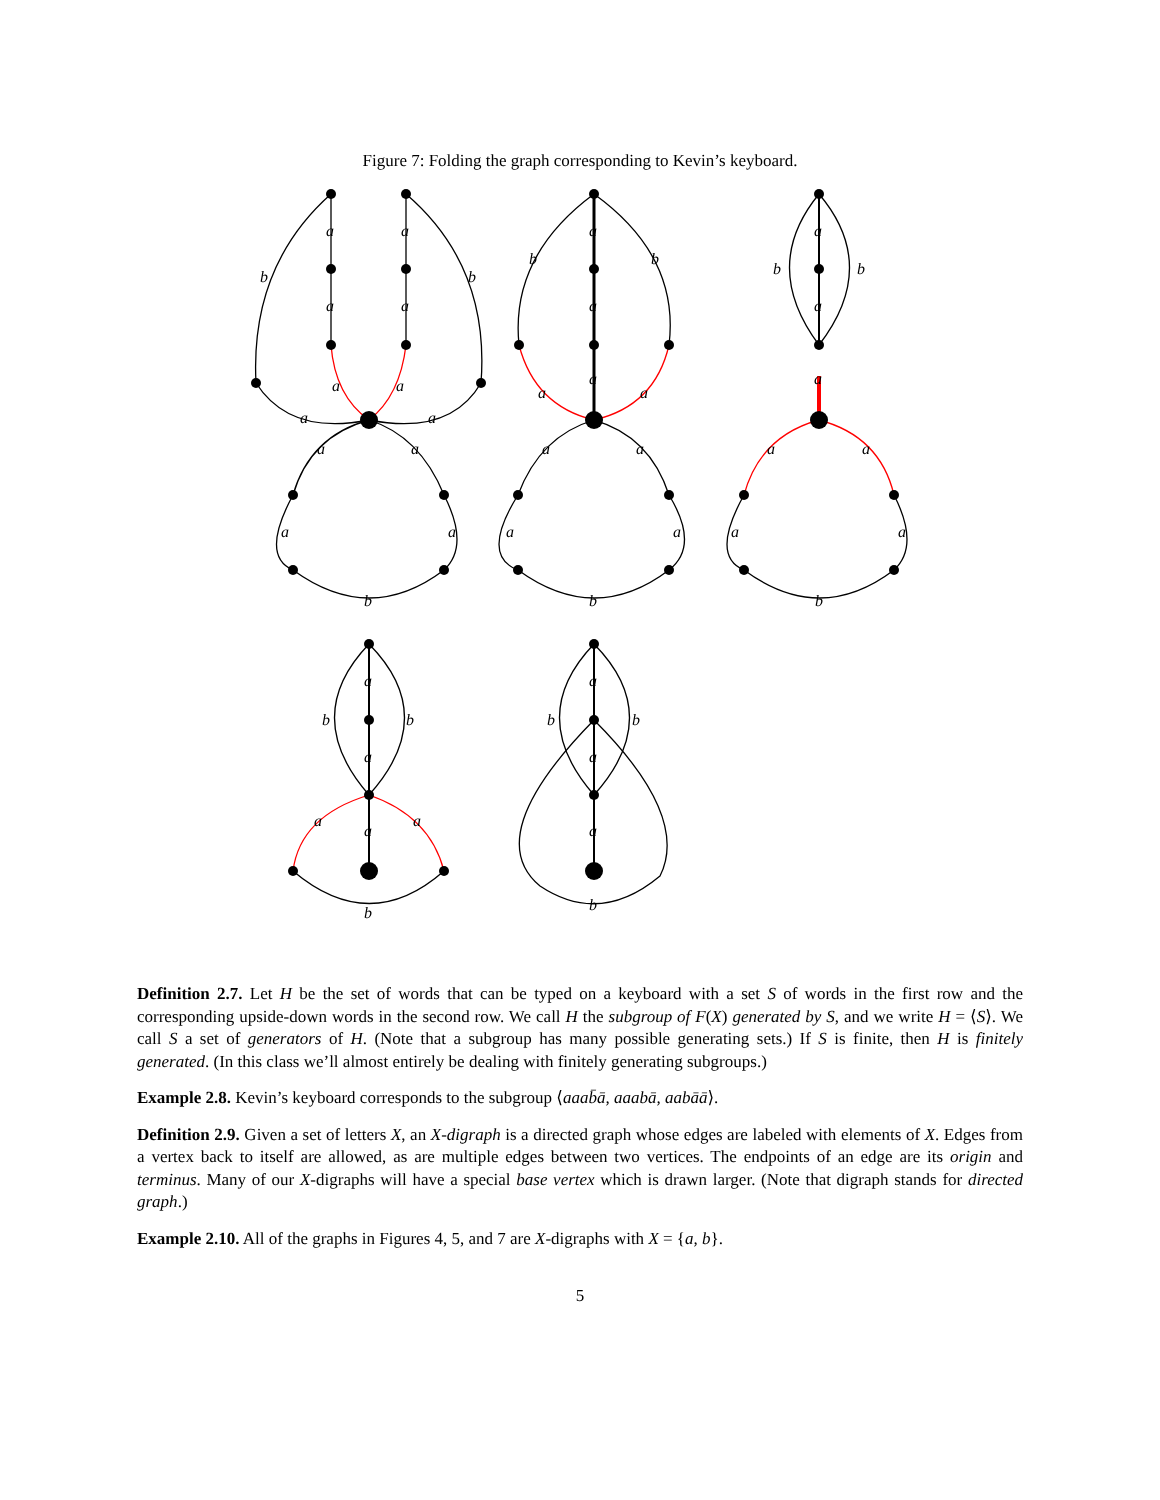Figure 7: Folding the graph corresponding to Kevin’s keyboard.
a
a
a
a
b
b
a
a
a
a
a
a
a
a
b
a
a
a
b
b
a
a
a
a
a
a
b
a
a
a
b
b
a
a
a
a
b
a
a
a
b
b
a
a
b
a
a
a
b
b
b
Definition 2.7. Let H be the set of words that can be typed on a keyboard with a set S of words in the first row and the corresponding upside-down words in the second row. We call H the subgroup of F(X) generated by S, and we write H = ⟨S⟩. We call S a set of generators of H. (Note that a subgroup has many possible generating sets.) If S is finite, then H is finitely generated. (In this class we’ll almost entirely be dealing with finitely generating subgroups.)
Example 2.8. Kevin’s keyboard corresponds to the subgroup ⟨aaab̄ā, aaabā, aabāā⟩.
Definition 2.9. Given a set of letters X, an X-digraph is a directed graph whose edges are labeled with elements of X. Edges from a vertex back to itself are allowed, as are multiple edges between two vertices. The endpoints of an edge are its origin and terminus. Many of our X-digraphs will have a special base vertex which is drawn larger. (Note that digraph stands for directed graph.)
Example 2.10. All of the graphs in Figures 4, 5, and 7 are X-digraphs with X = {a, b}.
5